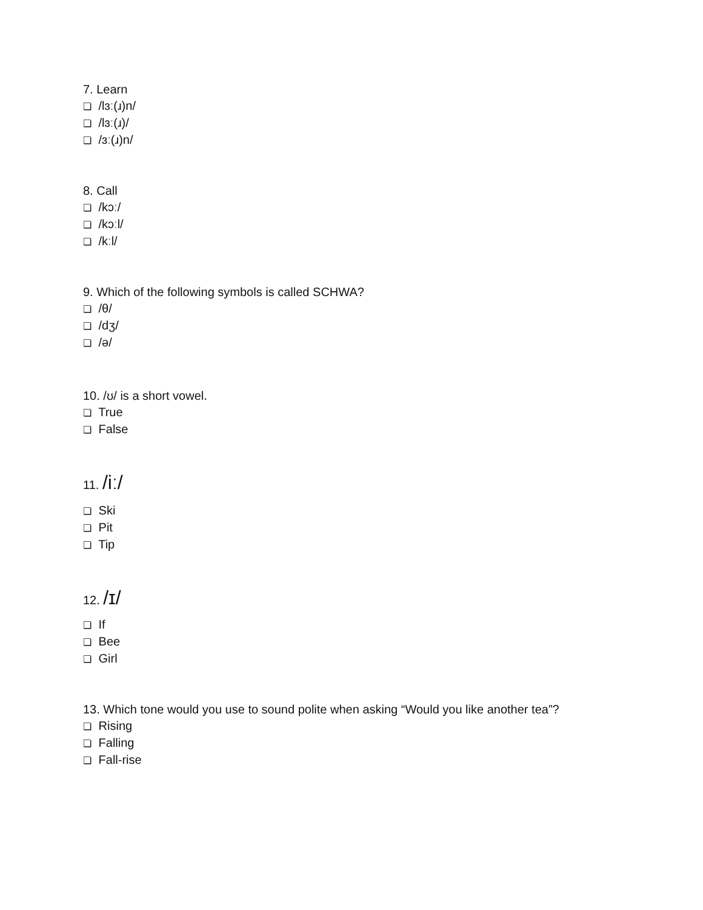7. Learn
❏ /lɜː(ɹ)n/
❏ /lɜː(ɹ)/
❏ /ɜː(ɹ)n/
8. Call
❏ /kɔː/
❏ /kɔːl/
❏ /kːl/
9. Which of the following symbols is called SCHWA?
❏ /θ/
❏ /dʒ/
❏ /ə/
10. /ʊ/ is a short vowel.
❏ True
❏ False
11. /iː/
❏ Ski
❏ Pit
❏ Tip
12. /ɪ/
❏ If
❏ Bee
❏ Girl
13. Which tone would you use to sound polite when asking “Would you like another tea”?
❏ Rising
❏ Falling
❏ Fall-rise